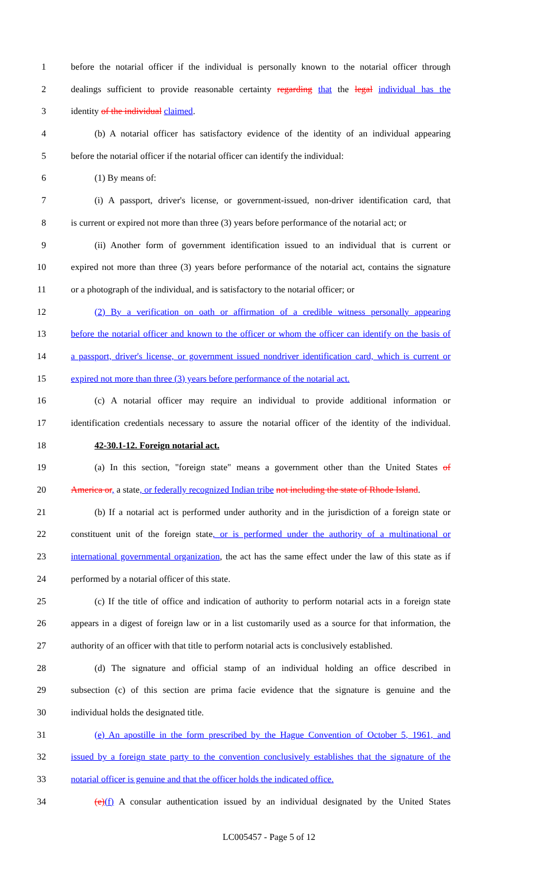1 before the notarial officer if the individual is personally known to the notarial officer through
2 dealings sufficient to provide reasonable certainty regarding that the legal individual has the
3 identity of the individual claimed.
4 (b) A notarial officer has satisfactory evidence of the identity of an individual appearing
5 before the notarial officer if the notarial officer can identify the individual:
6 (1) By means of:
7 (i) A passport, driver's license, or government-issued, non-driver identification card, that
8 is current or expired not more than three (3) years before performance of the notarial act; or
9 (ii) Another form of government identification issued to an individual that is current or
10 expired not more than three (3) years before performance of the notarial act, contains the signature
11 or a photograph of the individual, and is satisfactory to the notarial officer; or
12 (2) By a verification on oath or affirmation of a credible witness personally appearing
13 before the notarial officer and known to the officer or whom the officer can identify on the basis of
14 a passport, driver's license, or government issued nondriver identification card, which is current or
15 expired not more than three (3) years before performance of the notarial act.
16 (c) A notarial officer may require an individual to provide additional information or
17 identification credentials necessary to assure the notarial officer of the identity of the individual.
18 42-30.1-12. Foreign notarial act.
19 (a) In this section, "foreign state" means a government other than the United States of
20 America or, a state, or federally recognized Indian tribe not including the state of Rhode Island.
21 (b) If a notarial act is performed under authority and in the jurisdiction of a foreign state or
22 constituent unit of the foreign state, or is performed under the authority of a multinational or
23 international governmental organization, the act has the same effect under the law of this state as if
24 performed by a notarial officer of this state.
25 (c) If the title of office and indication of authority to perform notarial acts in a foreign state
26 appears in a digest of foreign law or in a list customarily used as a source for that information, the
27 authority of an officer with that title to perform notarial acts is conclusively established.
28 (d) The signature and official stamp of an individual holding an office described in
29 subsection (c) of this section are prima facie evidence that the signature is genuine and the
30 individual holds the designated title.
31 (e) An apostille in the form prescribed by the Hague Convention of October 5, 1961, and
32 issued by a foreign state party to the convention conclusively establishes that the signature of the
33 notarial officer is genuine and that the officer holds the indicated office.
34 (e)(f) A consular authentication issued by an individual designated by the United States
LC005457 - Page 5 of 12